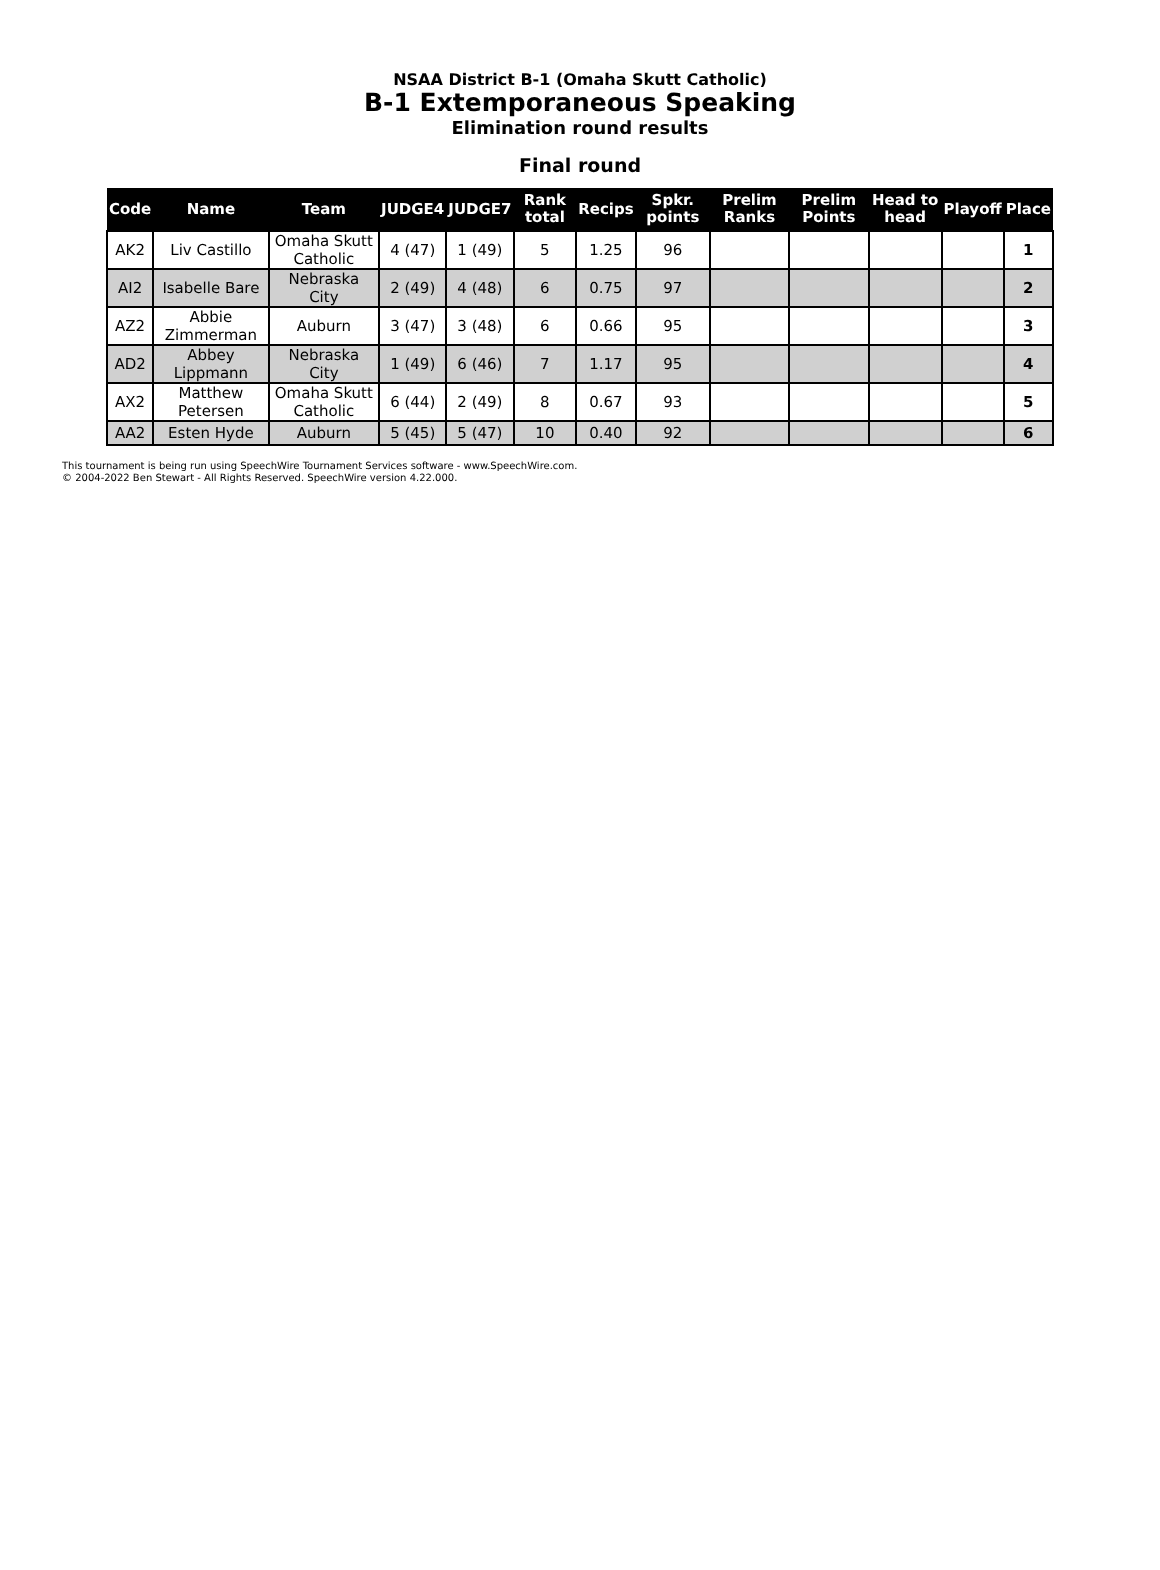NSAA District B-1 (Omaha Skutt Catholic)
B-1 Extemporaneous Speaking
Elimination round results
Final round
| Code | Name | Team | JUDGE4 | JUDGE7 | Rank total | Recips | Spkr. points | Prelim Ranks | Prelim Points | Head to head | Playoff | Place |
| --- | --- | --- | --- | --- | --- | --- | --- | --- | --- | --- | --- | --- |
| AK2 | Liv Castillo | Omaha Skutt Catholic | 4 (47) | 1 (49) | 5 | 1.25 | 96 | | | | | 1 |
| AI2 | Isabelle Bare | Nebraska City | 2 (49) | 4 (48) | 6 | 0.75 | 97 | | | | | 2 |
| AZ2 | Abbie Zimmerman | Auburn | 3 (47) | 3 (48) | 6 | 0.66 | 95 | | | | | 3 |
| AD2 | Abbey Lippmann | Nebraska City | 1 (49) | 6 (46) | 7 | 1.17 | 95 | | | | | 4 |
| AX2 | Matthew Petersen | Omaha Skutt Catholic | 6 (44) | 2 (49) | 8 | 0.67 | 93 | | | | | 5 |
| AA2 | Esten Hyde | Auburn | 5 (45) | 5 (47) | 10 | 0.40 | 92 | | | | | 6 |
This tournament is being run using SpeechWire Tournament Services software - www.SpeechWire.com.
© 2004-2022 Ben Stewart - All Rights Reserved. SpeechWire version 4.22.000.